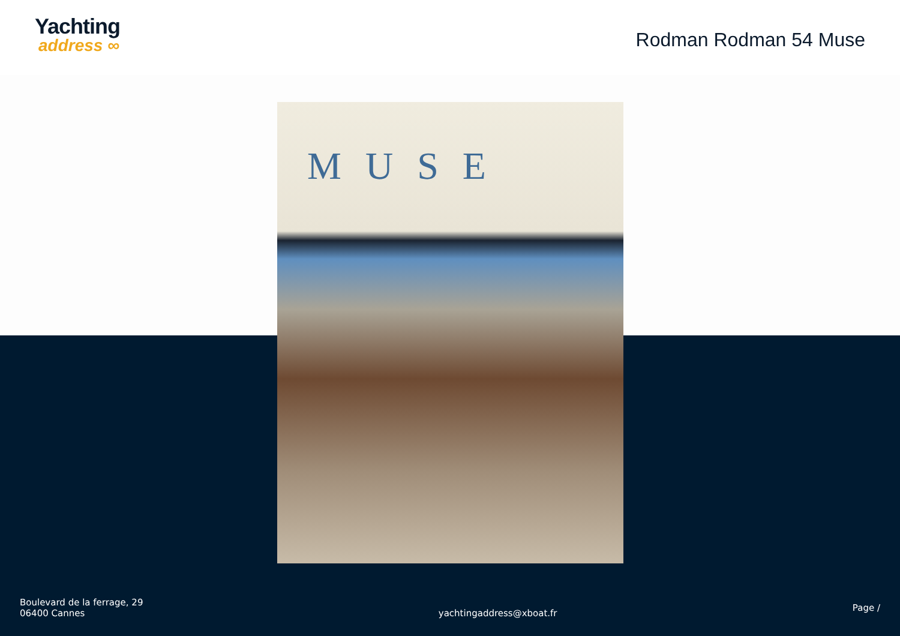Yachting
address ∞
Rodman Rodman 54 Muse
MUSE
Boulevard de la ferrage, 29
06400 Cannes
yachtingaddress@xboat.fr
Page /